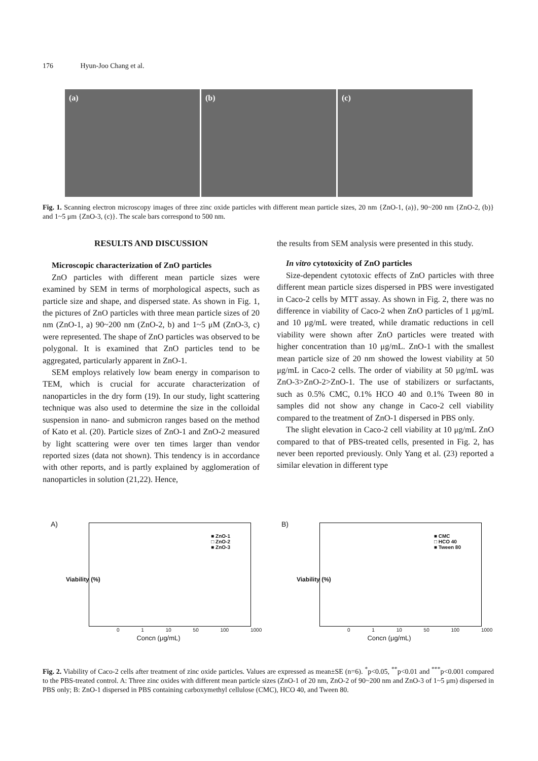176 Hyun-Joo Chang et al.
(a) (b) (c)
Fig. 1. Scanning electron microscopy images of three zinc oxide particles with different mean particle sizes, 20 nm {ZnO-1, (a)}, 90~200 nm {ZnO-2, (b)} and 1~5 μm {ZnO-3, (c)}. The scale bars correspond to 500 nm.
RESULTS AND DISCUSSION
Microscopic characterization of ZnO particles
ZnO particles with different mean particle sizes were examined by SEM in terms of morphological aspects, such as particle size and shape, and dispersed state. As shown in Fig. 1, the pictures of ZnO particles with three mean particle sizes of 20 nm (ZnO-1, a) 90~200 nm (ZnO-2, b) and 1~5 μM (ZnO-3, c) were represented. The shape of ZnO particles was observed to be polygonal. It is examined that ZnO particles tend to be aggregated, particularly apparent in ZnO-1.
SEM employs relatively low beam energy in comparison to TEM, which is crucial for accurate characterization of nanoparticles in the dry form (19). In our study, light scattering technique was also used to determine the size in the colloidal suspension in nano- and submicron ranges based on the method of Kato et al. (20). Particle sizes of ZnO-1 and ZnO-2 measured by light scattering were over ten times larger than vendor reported sizes (data not shown). This tendency is in accordance with other reports, and is partly explained by agglomeration of nanoparticles in solution (21,22). Hence,
the results from SEM analysis were presented in this study.
In vitro cytotoxicity of ZnO particles
Size-dependent cytotoxic effects of ZnO particles with three different mean particle sizes dispersed in PBS were investigated in Caco-2 cells by MTT assay. As shown in Fig. 2, there was no difference in viability of Caco-2 when ZnO particles of 1 μg/mL and 10 μg/mL were treated, while dramatic reductions in cell viability were shown after ZnO particles were treated with higher concentration than 10 μg/mL. ZnO-1 with the smallest mean particle size of 20 nm showed the lowest viability at 50 μg/mL in Caco-2 cells. The order of viability at 50 μg/mL was ZnO-3>ZnO-2>ZnO-1. The use of stabilizers or surfactants, such as 0.5% CMC, 0.1% HCO 40 and 0.1% Tween 80 in samples did not show any change in Caco-2 cell viability compared to the treatment of ZnO-1 dispersed in PBS only.
The slight elevation in Caco-2 cell viability at 10 μg/mL ZnO compared to that of PBS-treated cells, presented in Fig. 2, has never been reported previously. Only Yang et al. (23) reported a similar elevation in different type
A)
■ ZnO-1
□ ZnO-2
■ ZnO-3
Viability (%)
0 1 10 50 100 1000
Concn (μg/mL)
B)
■ CMC
□ HCO 40
■ Tween 80
Viability (%)
0 1 10 50 100 1000
Concn (μg/mL)
Fig. 2. Viability of Caco-2 cells after treatment of zinc oxide particles. Values are expressed as mean±SE (n=6). <sup>*</sup>p<0.05, <sup>**</sup>p<0.01 and <sup>***</sup>p<0.001 compared to the PBS-treated control. A: Three zinc oxides with different mean particle sizes (ZnO-1 of 20 nm, ZnO-2 of 90~200 nm and ZnO-3 of 1~5 μm) dispersed in PBS only; B: ZnO-1 dispersed in PBS containing carboxymethyl cellulose (CMC), HCO 40, and Tween 80.